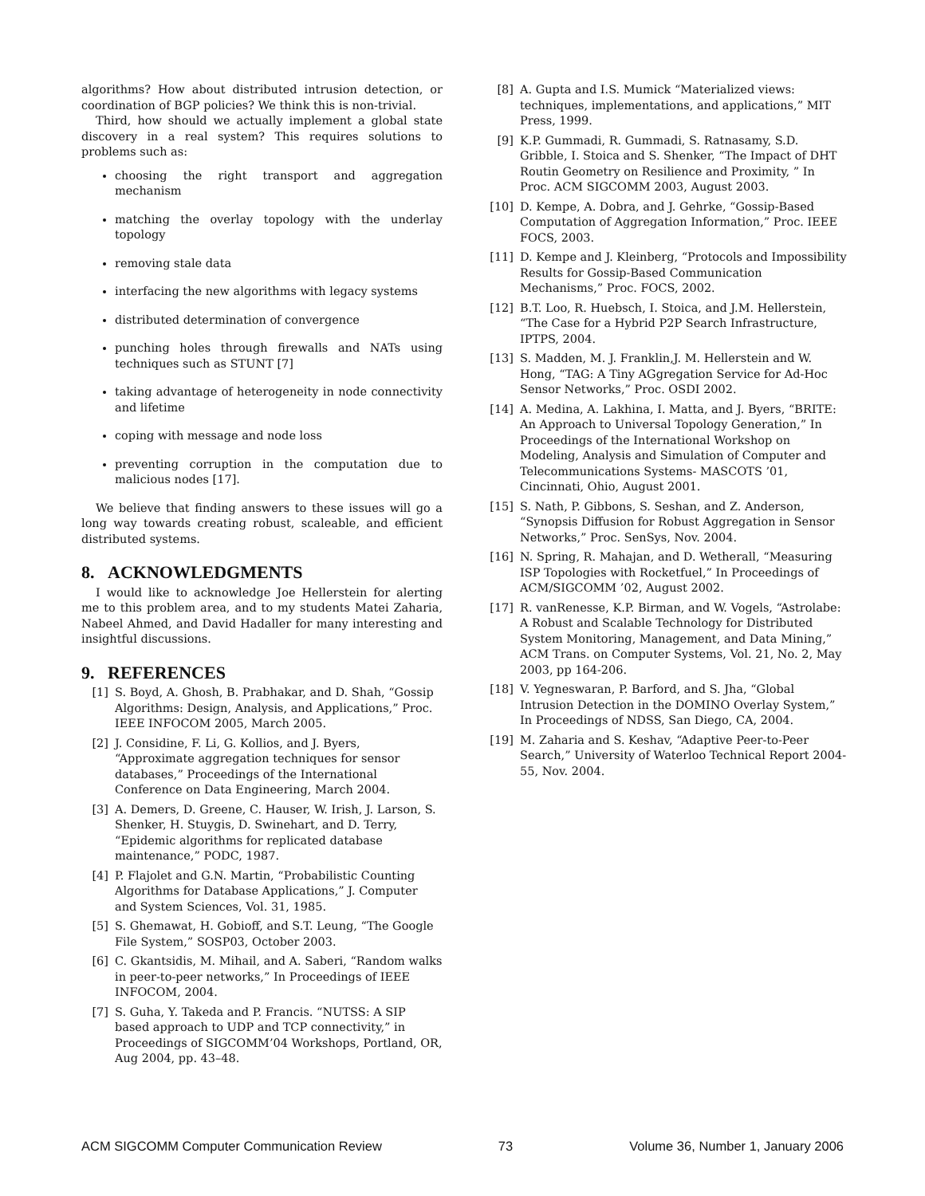algorithms? How about distributed intrusion detection, or coordination of BGP policies? We think this is non-trivial.
Third, how should we actually implement a global state discovery in a real system? This requires solutions to problems such as:
choosing the right transport and aggregation mechanism
matching the overlay topology with the underlay topology
removing stale data
interfacing the new algorithms with legacy systems
distributed determination of convergence
punching holes through firewalls and NATs using techniques such as STUNT [7]
taking advantage of heterogeneity in node connectivity and lifetime
coping with message and node loss
preventing corruption in the computation due to malicious nodes [17].
We believe that finding answers to these issues will go a long way towards creating robust, scaleable, and efficient distributed systems.
8. ACKNOWLEDGMENTS
I would like to acknowledge Joe Hellerstein for alerting me to this problem area, and to my students Matei Zaharia, Nabeel Ahmed, and David Hadaller for many interesting and insightful discussions.
9. REFERENCES
[1] S. Boyd, A. Ghosh, B. Prabhakar, and D. Shah, “Gossip Algorithms: Design, Analysis, and Applications,” Proc. IEEE INFOCOM 2005, March 2005.
[2] J. Considine, F. Li, G. Kollios, and J. Byers, “Approximate aggregation techniques for sensor databases,” Proceedings of the International Conference on Data Engineering, March 2004.
[3] A. Demers, D. Greene, C. Hauser, W. Irish, J. Larson, S. Shenker, H. Stuygis, D. Swinehart, and D. Terry, “Epidemic algorithms for replicated database maintenance,” PODC, 1987.
[4] P. Flajolet and G.N. Martin, “Probabilistic Counting Algorithms for Database Applications,” J. Computer and System Sciences, Vol. 31, 1985.
[5] S. Ghemawat, H. Gobioff, and S.T. Leung, “The Google File System,” SOSP03, October 2003.
[6] C. Gkantsidis, M. Mihail, and A. Saberi, “Random walks in peer-to-peer networks,” In Proceedings of IEEE INFOCOM, 2004.
[7] S. Guha, Y. Takeda and P. Francis. “NUTSS: A SIP based approach to UDP and TCP connectivity,” in Proceedings of SIGCOMM’04 Workshops, Portland, OR, Aug 2004, pp. 43–48.
[8] A. Gupta and I.S. Mumick “Materialized views: techniques, implementations, and applications,” MIT Press, 1999.
[9] K.P. Gummadi, R. Gummadi, S. Ratnasamy, S.D. Gribble, I. Stoica and S. Shenker, “The Impact of DHT Routin Geometry on Resilience and Proximity, ” In Proc. ACM SIGCOMM 2003, August 2003.
[10] D. Kempe, A. Dobra, and J. Gehrke, “Gossip-Based Computation of Aggregation Information,” Proc. IEEE FOCS, 2003.
[11] D. Kempe and J. Kleinberg, “Protocols and Impossibility Results for Gossip-Based Communication Mechanisms,” Proc. FOCS, 2002.
[12] B.T. Loo, R. Huebsch, I. Stoica, and J.M. Hellerstein, “The Case for a Hybrid P2P Search Infrastructure, IPTPS, 2004.
[13] S. Madden, M. J. Franklin,J. M. Hellerstein and W. Hong, “TAG: A Tiny AGgregation Service for Ad-Hoc Sensor Networks,” Proc. OSDI 2002.
[14] A. Medina, A. Lakhina, I. Matta, and J. Byers, “BRITE: An Approach to Universal Topology Generation,” In Proceedings of the International Workshop on Modeling, Analysis and Simulation of Computer and Telecommunications Systems- MASCOTS ’01, Cincinnati, Ohio, August 2001.
[15] S. Nath, P. Gibbons, S. Seshan, and Z. Anderson, “Synopsis Diffusion for Robust Aggregation in Sensor Networks,” Proc. SenSys, Nov. 2004.
[16] N. Spring, R. Mahajan, and D. Wetherall, “Measuring ISP Topologies with Rocketfuel,” In Proceedings of ACM/SIGCOMM ’02, August 2002.
[17] R. vanRenesse, K.P. Birman, and W. Vogels, “Astrolabe: A Robust and Scalable Technology for Distributed System Monitoring, Management, and Data Mining,” ACM Trans. on Computer Systems, Vol. 21, No. 2, May 2003, pp 164-206.
[18] V. Yegneswaran, P. Barford, and S. Jha, “Global Intrusion Detection in the DOMINO Overlay System,” In Proceedings of NDSS, San Diego, CA, 2004.
[19] M. Zaharia and S. Keshav, “Adaptive Peer-to-Peer Search,” University of Waterloo Technical Report 2004-55, Nov. 2004.
ACM SIGCOMM Computer Communication Review 73 Volume 36, Number 1, January 2006